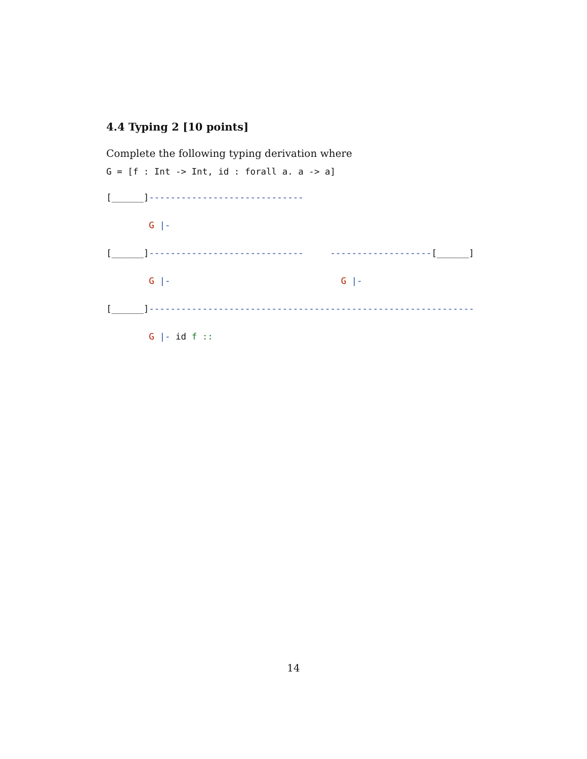4.4 Typing 2 [10 points]
Complete the following typing derivation where
G = [f : Int -> Int, id : forall a. a -> a]
[______]-----------------------------
        G |-
[______]-----------------------------     -------------------[______]
        G |-                                G |-
[______]-------------------------------------------------------------
        G |- id f ::
14